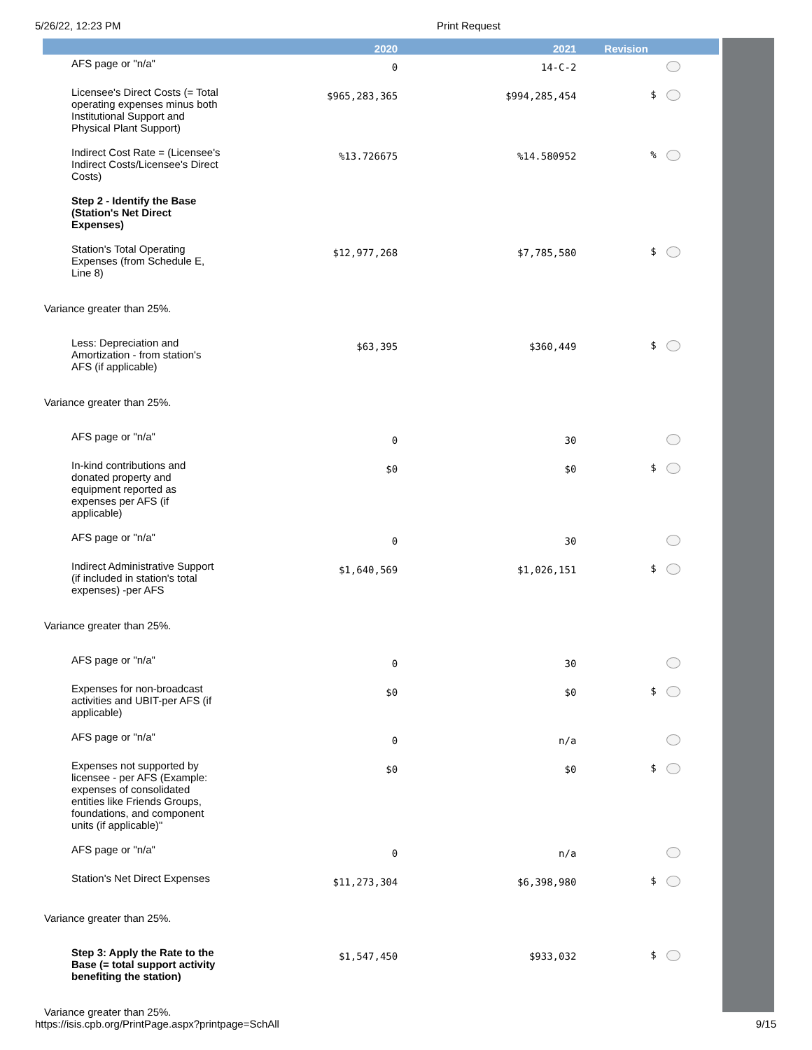5/26/22, 12:23 PM Print Request
| | 2020 | 2021 | Revision |
| --- | --- | --- | --- |
| AFS page or "n/a" | 0 | 14-C-2 | |
| Licensee's Direct Costs (= Total operating expenses minus both Institutional Support and Physical Plant Support) | $965,283,365 | $994,285,454 | $ |
| Indirect Cost Rate = (Licensee's Indirect Costs/Licensee's Direct Costs) | %13.726675 | %14.580952 | % |
| Step 2 - Identify the Base (Station's Net Direct Expenses) | | | |
| Station's Total Operating Expenses (from Schedule E, Line 8) | $12,977,268 | $7,785,580 | $ |
| Variance greater than 25%. | | | |
| Less: Depreciation and Amortization - from station's AFS (if applicable) | $63,395 | $360,449 | $ |
| Variance greater than 25%. | | | |
| AFS page or "n/a" | 0 | 30 | |
| In-kind contributions and donated property and equipment reported as expenses per AFS (if applicable) | $0 | $0 | $ |
| AFS page or "n/a" | 0 | 30 | |
| Indirect Administrative Support (if included in station's total expenses) -per AFS | $1,640,569 | $1,026,151 | $ |
| Variance greater than 25%. | | | |
| AFS page or "n/a" | 0 | 30 | |
| Expenses for non-broadcast activities and UBIT-per AFS (if applicable) | $0 | $0 | $ |
| AFS page or "n/a" | 0 | n/a | |
| Expenses not supported by licensee - per AFS (Example: expenses of consolidated entities like Friends Groups, foundations, and component units (if applicable)" | $0 | $0 | $ |
| AFS page or "n/a" | 0 | n/a | |
| Station's Net Direct Expenses | $11,273,304 | $6,398,980 | $ |
| Variance greater than 25%. | | | |
| Step 3: Apply the Rate to the Base (= total support activity benefiting the station) | $1,547,450 | $933,032 | $ |
| Variance greater than 25%. | | | |
https://isis.cpb.org/PrintPage.aspx?printpage=SchAll 9/15